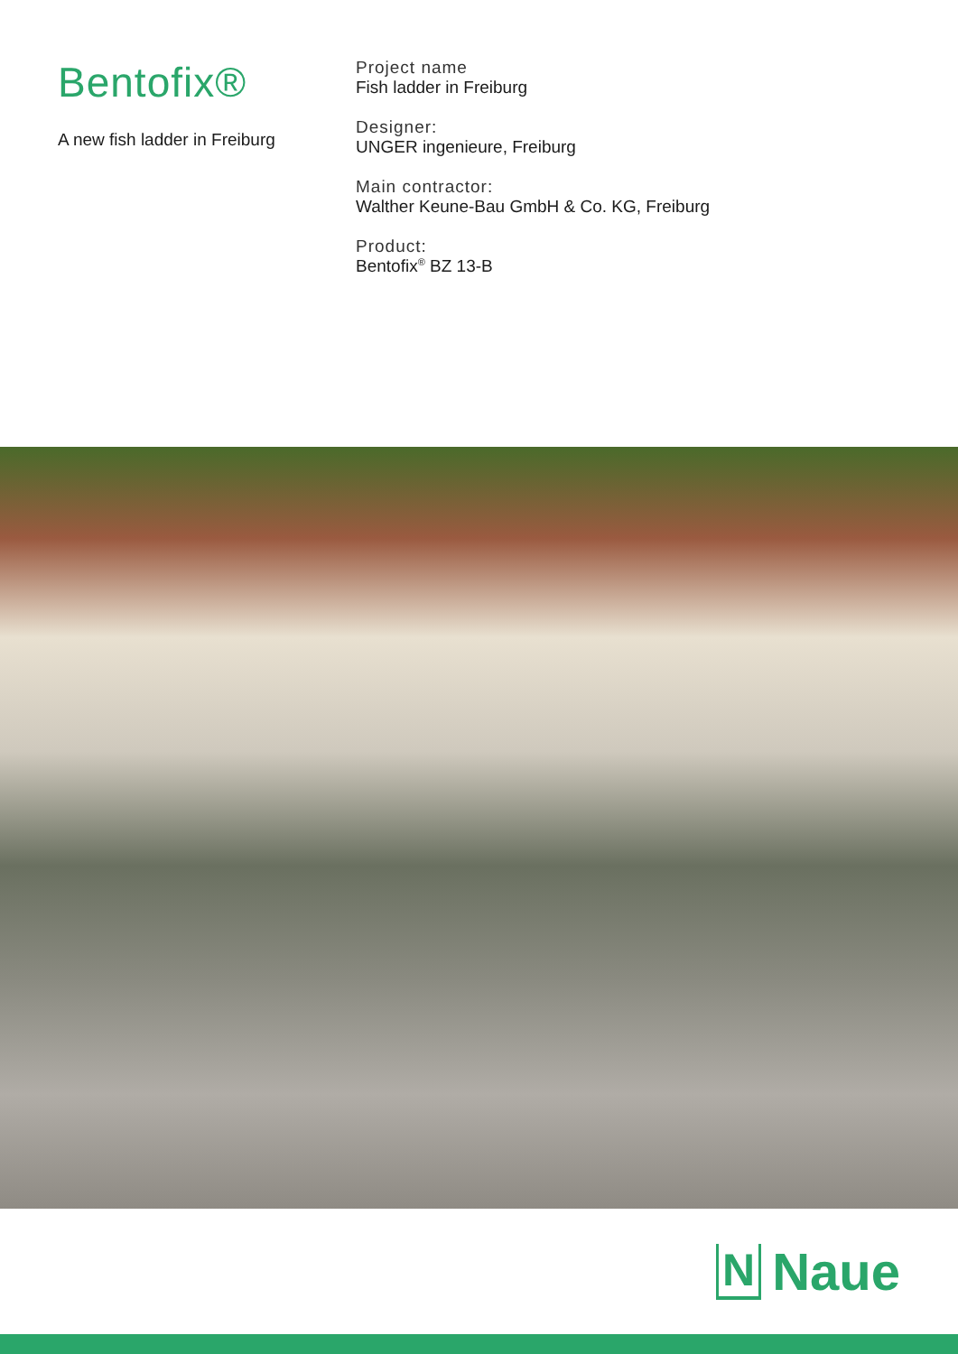Bentofix®
A new fish ladder in Freiburg
Project name
Fish ladder in Freiburg
Designer:
UNGER ingenieure, Freiburg
Main contractor:
Walther Keune-Bau GmbH & Co. KG, Freiburg
Product:
Bentofix<sup>®</sup> BZ 13-B
N Naue